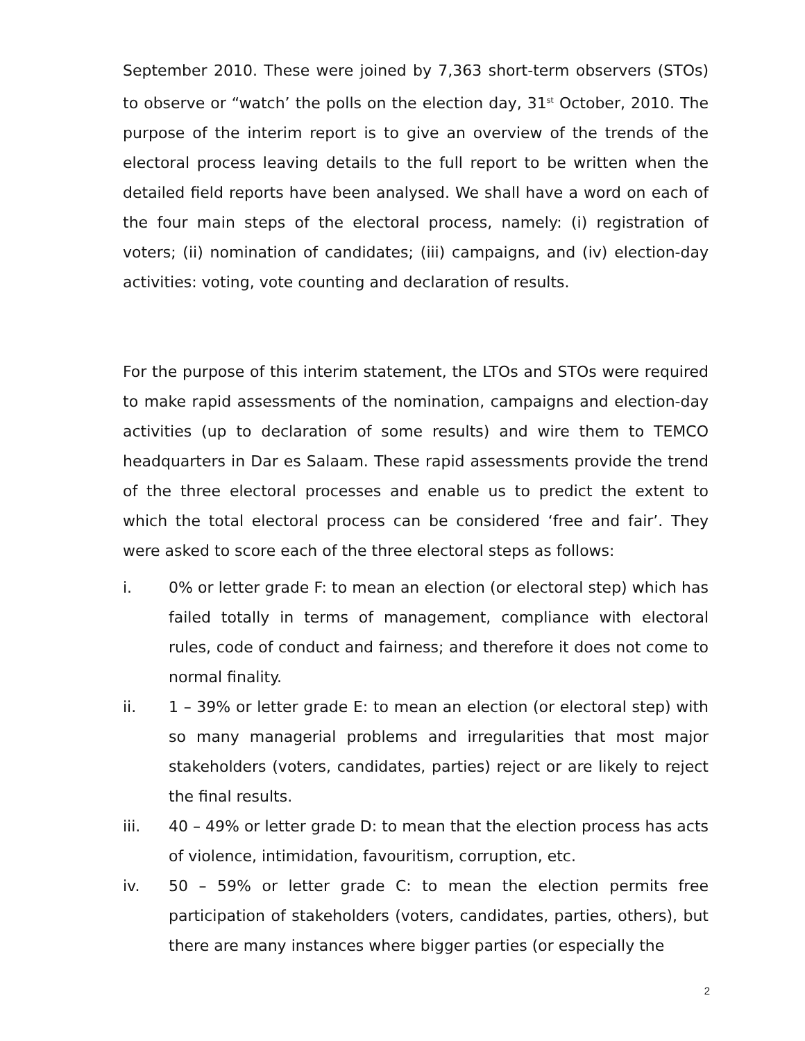September 2010. These were joined by 7,363 short-term observers (STOs) to observe or “watch’ the polls on the election day, 31<sup>st</sup> October, 2010. The purpose of the interim report is to give an overview of the trends of the electoral process leaving details to the full report to be written when the detailed field reports have been analysed. We shall have a word on each of the four main steps of the electoral process, namely: (i) registration of voters; (ii) nomination of candidates; (iii) campaigns, and (iv) election-day activities: voting, vote counting and declaration of results.
For the purpose of this interim statement, the LTOs and STOs were required to make rapid assessments of the nomination, campaigns and election-day activities (up to declaration of some results) and wire them to TEMCO headquarters in Dar es Salaam. These rapid assessments provide the trend of the three electoral processes and enable us to predict the extent to which the total electoral process can be considered ‘free and fair’. They were asked to score each of the three electoral steps as follows:
i. 0% or letter grade F: to mean an election (or electoral step) which has failed totally in terms of management, compliance with electoral rules, code of conduct and fairness; and therefore it does not come to normal finality.
ii. 1 – 39% or letter grade E: to mean an election (or electoral step) with so many managerial problems and irregularities that most major stakeholders (voters, candidates, parties) reject or are likely to reject the final results.
iii. 40 – 49% or letter grade D: to mean that the election process has acts of violence, intimidation, favouritism, corruption, etc.
iv. 50 – 59% or letter grade C: to mean the election permits free participation of stakeholders (voters, candidates, parties, others), but there are many instances where bigger parties (or especially the
2